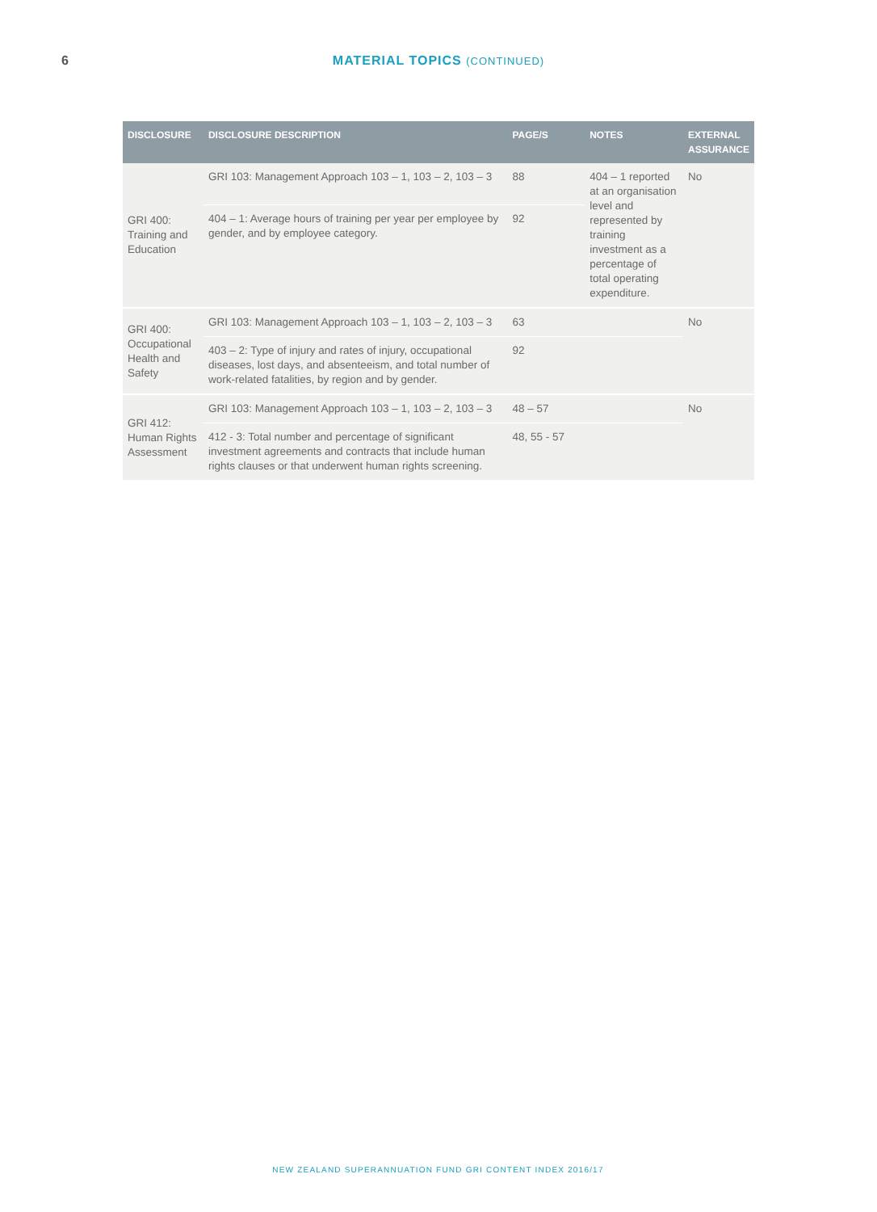6
MATERIAL TOPICS (CONTINUED)
| DISCLOSURE | DISCLOSURE DESCRIPTION | PAGE/S | NOTES | EXTERNAL ASSURANCE |
| --- | --- | --- | --- | --- |
| GRI 400: Training and Education | GRI 103: Management Approach 103 – 1, 103 – 2, 103 – 3 | 88 | 404 – 1 reported at an organisation level and represented by training investment as a percentage of total operating expenditure. | No |
| | 404 – 1: Average hours of training per year per employee by gender, and by employee category. | 92 | | |
| GRI 400: Occupational Health and Safety | GRI 103: Management Approach 103 – 1, 103 – 2, 103 – 3 | 63 | | No |
| | 403 – 2: Type of injury and rates of injury, occupational diseases, lost days, and absenteeism, and total number of work-related fatalities, by region and by gender. | 92 | | |
| GRI 412: Human Rights Assessment | GRI 103: Management Approach 103 – 1, 103 – 2, 103 – 3 | 48 – 57 | | No |
| | 412 - 3: Total number and percentage of significant investment agreements and contracts that include human rights clauses or that underwent human rights screening. | 48, 55 - 57 | | |
NEW ZEALAND SUPERANNUATION FUND GRI CONTENT INDEX 2016/17